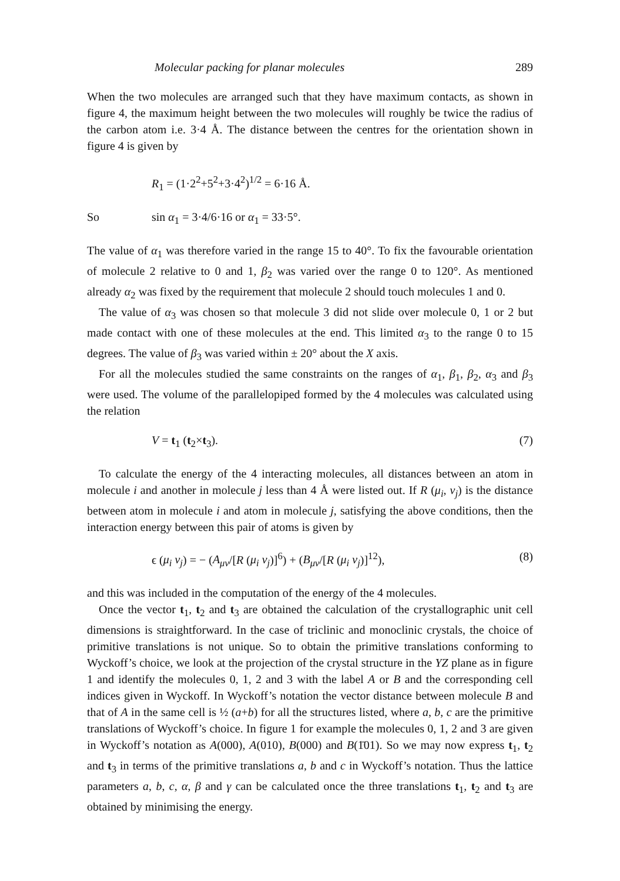Molecular packing for planar molecules 289
When the two molecules are arranged such that they have maximum contacts, as shown in figure 4, the maximum height between the two molecules will roughly be twice the radius of the carbon atom i.e. 3·4 Å. The distance between the centres for the orientation shown in figure 4 is given by
R<sub>1</sub> = (1·2<sup>2</sup>+5<sup>2</sup>+3·4<sup>2</sup>)<sup>1/2</sup> = 6·16 Å.
So sin α<sub>1</sub> = 3·4/6·16 or α<sub>1</sub> = 33·5°.
The value of α<sub>1</sub> was therefore varied in the range 15 to 40°. To fix the favourable orientation of molecule 2 relative to 0 and 1, β<sub>2</sub> was varied over the range 0 to 120°. As mentioned already α<sub>2</sub> was fixed by the requirement that molecule 2 should touch molecules 1 and 0.
The value of α<sub>3</sub> was chosen so that molecule 3 did not slide over molecule 0, 1 or 2 but made contact with one of these molecules at the end. This limited α<sub>3</sub> to the range 0 to 15 degrees. The value of β<sub>3</sub> was varied within ± 20° about the X axis.
For all the molecules studied the same constraints on the ranges of α<sub>1</sub>, β<sub>1</sub>, β<sub>2</sub>, α<sub>3</sub> and β<sub>3</sub> were used. The volume of the parallelopiped formed by the 4 molecules was calculated using the relation
V = t<sub>1</sub> (t<sub>2</sub>×t<sub>3</sub>). (7)
To calculate the energy of the 4 interacting molecules, all distances between an atom in molecule i and another in molecule j less than 4 Å were listed out. If R (μ<sub>i</sub>, ν<sub>j</sub>) is the distance between atom in molecule i and atom in molecule j, satisfying the above conditions, then the interaction energy between this pair of atoms is given by
ϵ (μ<sub>i</sub> ν<sub>j</sub>) = − (A<sub>μν</sub>/[R (μ<sub>i</sub> ν<sub>j</sub>)]<sup>6</sup>) + (B<sub>μν</sub>/[R (μ<sub>i</sub> ν<sub>j</sub>)]<sup>12</sup>), (8)
and this was included in the computation of the energy of the 4 molecules.
Once the vector t<sub>1</sub>, t<sub>2</sub> and t<sub>3</sub> are obtained the calculation of the crystallographic unit cell dimensions is straightforward. In the case of triclinic and monoclinic crystals, the choice of primitive translations is not unique. So to obtain the primitive translations conforming to Wyckoff’s choice, we look at the projection of the crystal structure in the YZ plane as in figure 1 and identify the molecules 0, 1, 2 and 3 with the label A or B and the corresponding cell indices given in Wyckoff. In Wyckoff’s notation the vector distance between molecule B and that of A in the same cell is ½ (a+b) for all the structures listed, where a, b, c are the primitive translations of Wyckoff’s choice. In figure 1 for example the molecules 0, 1, 2 and 3 are given in Wyckoff’s notation as A(000), A(010), B(000) and B(1̄01). So we may now express t<sub>1</sub>, t<sub>2</sub> and t<sub>3</sub> in terms of the primitive translations a, b and c in Wyckoff’s notation. Thus the lattice parameters a, b, c, α, β and γ can be calculated once the three translations t<sub>1</sub>, t<sub>2</sub> and t<sub>3</sub> are obtained by minimising the energy.